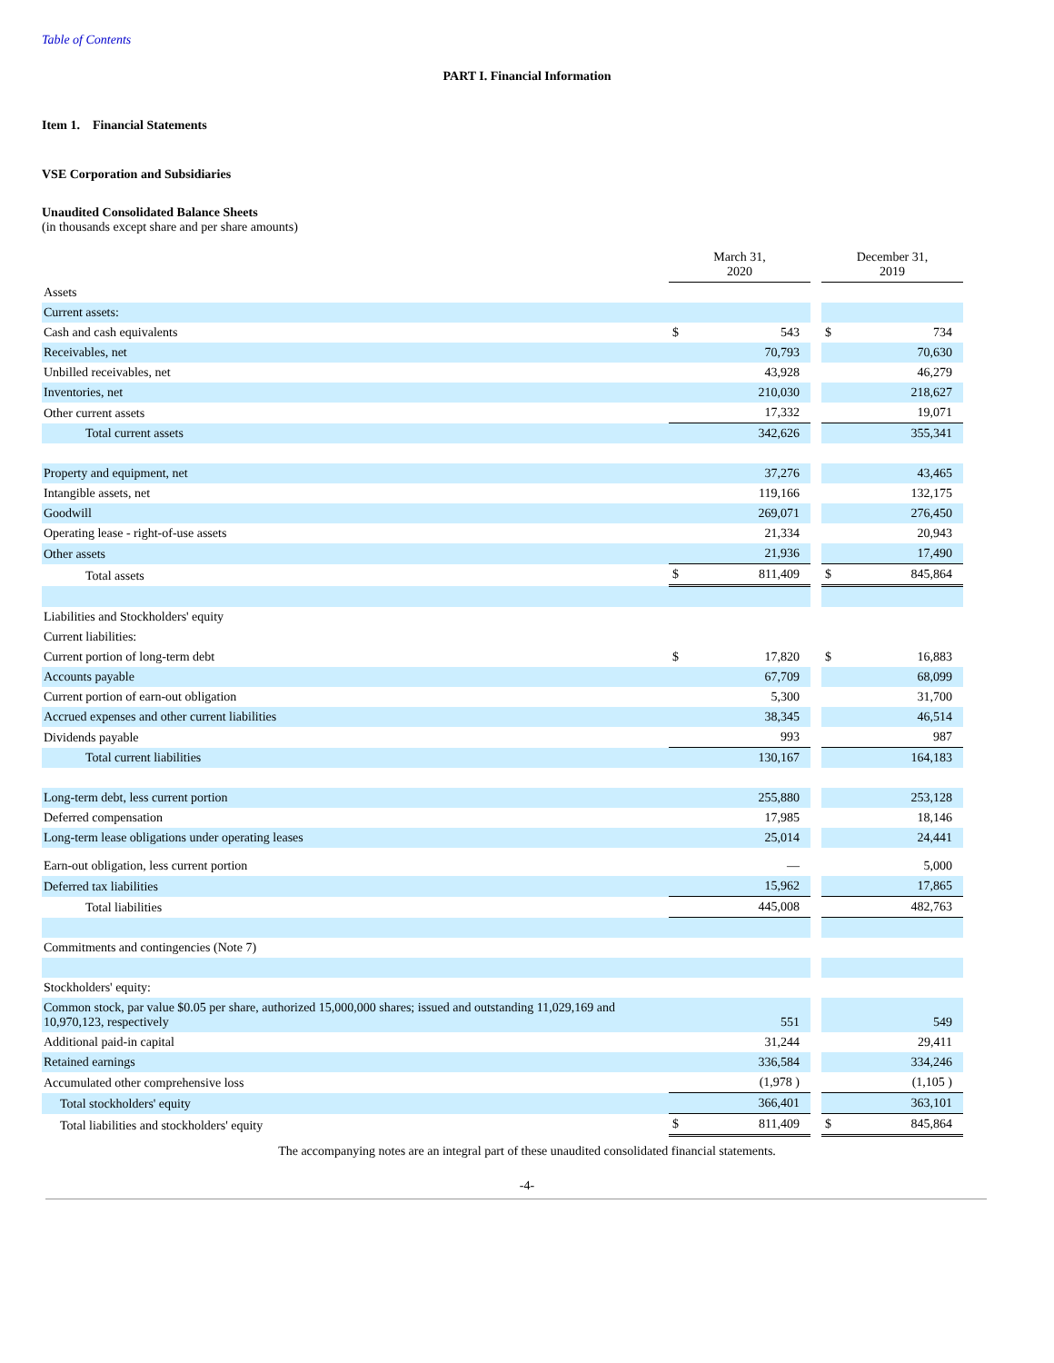Table of Contents
PART I. Financial Information
Item 1. Financial Statements
VSE Corporation and Subsidiaries
Unaudited Consolidated Balance Sheets
(in thousands except share and per share amounts)
| | March 31, 2020 | | | December 31, 2019 | |
| Assets | | | | | |
| Current assets: | | | | | |
| Cash and cash equivalents | $ | 543 | | $ | 734 |
| Receivables, net | | 70,793 | | | 70,630 |
| Unbilled receivables, net | | 43,928 | | | 46,279 |
| Inventories, net | | 210,030 | | | 218,627 |
| Other current assets | | 17,332 | | | 19,071 |
| Total current assets | | 342,626 | | | 355,341 |
| Property and equipment, net | | 37,276 | | | 43,465 |
| Intangible assets, net | | 119,166 | | | 132,175 |
| Goodwill | | 269,071 | | | 276,450 |
| Operating lease - right-of-use assets | | 21,334 | | | 20,943 |
| Other assets | | 21,936 | | | 17,490 |
| Total assets | $ | 811,409 | | $ | 845,864 |
| Liabilities and Stockholders' equity | | | | | |
| Current liabilities: | | | | | |
| Current portion of long-term debt | $ | 17,820 | | $ | 16,883 |
| Accounts payable | | 67,709 | | | 68,099 |
| Current portion of earn-out obligation | | 5,300 | | | 31,700 |
| Accrued expenses and other current liabilities | | 38,345 | | | 46,514 |
| Dividends payable | | 993 | | | 987 |
| Total current liabilities | | 130,167 | | | 164,183 |
| Long-term debt, less current portion | | 255,880 | | | 253,128 |
| Deferred compensation | | 17,985 | | | 18,146 |
| Long-term lease obligations under operating leases | | 25,014 | | | 24,441 |
| Earn-out obligation, less current portion | | — | | | 5,000 |
| Deferred tax liabilities | | 15,962 | | | 17,865 |
| Total liabilities | | 445,008 | | | 482,763 |
| Commitments and contingencies (Note 7) | | | | | |
| Stockholders' equity: | | | | | |
| Common stock, par value $0.05 per share, authorized 15,000,000 shares; issued and outstanding 11,029,169 and 10,970,123, respectively | | 551 | | | 549 |
| Additional paid-in capital | | 31,244 | | | 29,411 |
| Retained earnings | | 336,584 | | | 334,246 |
| Accumulated other comprehensive loss | | (1,978 ) | | | (1,105 ) |
| Total stockholders' equity | | 366,401 | | | 363,101 |
| Total liabilities and stockholders' equity | $ | 811,409 | | $ | 845,864 |
The accompanying notes are an integral part of these unaudited consolidated financial statements.
-4-